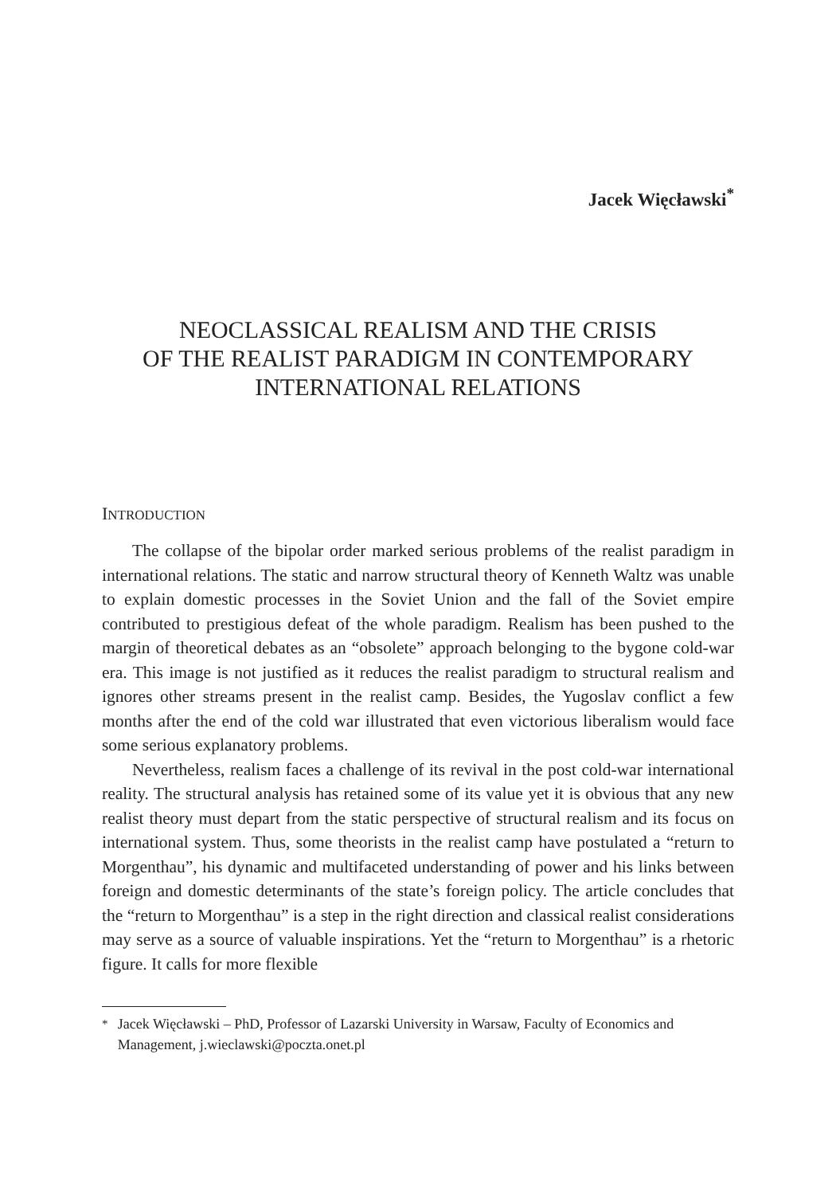Jacek Więcławski<sup>*</sup>
NEOCLASSICAL REALISM AND THE CRISIS
OF THE REALIST PARADIGM IN CONTEMPORARY
INTERNATIONAL RELATIONS
INTRODUCTION
The collapse of the bipolar order marked serious problems of the realist paradigm in international relations. The static and narrow structural theory of Kenneth Waltz was unable to explain domestic processes in the Soviet Union and the fall of the Soviet empire contributed to prestigious defeat of the whole paradigm. Realism has been pushed to the margin of theoretical debates as an “obsolete” approach belonging to the bygone cold-war era. This image is not justified as it reduces the realist paradigm to structural realism and ignores other streams present in the realist camp. Besides, the Yugoslav conflict a few months after the end of the cold war illustrated that even victorious liberalism would face some serious explanatory problems.
Nevertheless, realism faces a challenge of its revival in the post cold-war international reality. The structural analysis has retained some of its value yet it is obvious that any new realist theory must depart from the static perspective of structural realism and its focus on international system. Thus, some theorists in the realist camp have postulated a “return to Morgenthau”, his dynamic and multifaceted understanding of power and his links between foreign and domestic determinants of the state’s foreign policy. The article concludes that the “return to Morgenthau” is a step in the right direction and classical realist considerations may serve as a source of valuable inspirations. Yet the “return to Morgenthau” is a rhetoric figure. It calls for more flexible
<sup>*</sup> Jacek Więcławski – PhD, Professor of Lazarski University in Warsaw, Faculty of Economics and Management, j.wieclawski@poczta.onet.pl